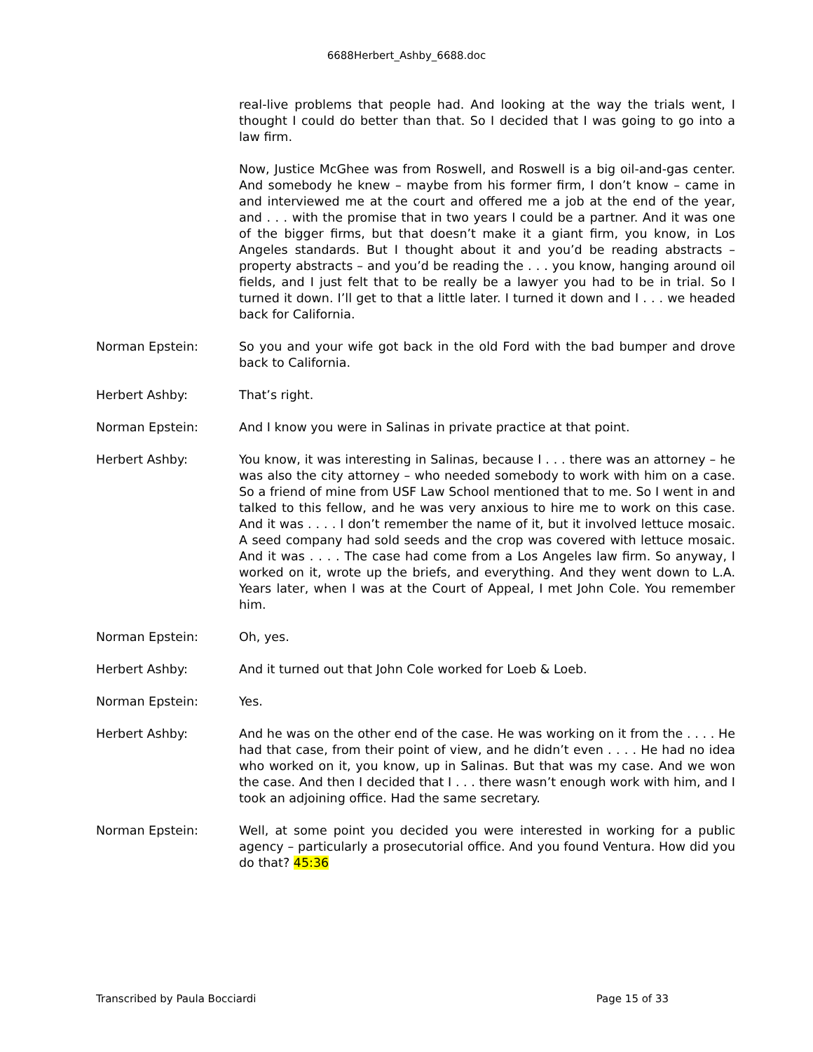6688Herbert_Ashby_6688.doc
real-live problems that people had. And looking at the way the trials went, I thought I could do better than that. So I decided that I was going to go into a law firm.
Now, Justice McGhee was from Roswell, and Roswell is a big oil-and-gas center. And somebody he knew – maybe from his former firm, I don’t know – came in and interviewed me at the court and offered me a job at the end of the year, and . . . with the promise that in two years I could be a partner. And it was one of the bigger firms, but that doesn’t make it a giant firm, you know, in Los Angeles standards. But I thought about it and you’d be reading abstracts – property abstracts – and you’d be reading the . . . you know, hanging around oil fields, and I just felt that to be really be a lawyer you had to be in trial. So I turned it down. I’ll get to that a little later. I turned it down and I . . . we headed back for California.
Norman Epstein: So you and your wife got back in the old Ford with the bad bumper and drove back to California.
Herbert Ashby: That’s right.
Norman Epstein: And I know you were in Salinas in private practice at that point.
Herbert Ashby: You know, it was interesting in Salinas, because I . . . there was an attorney – he was also the city attorney – who needed somebody to work with him on a case. So a friend of mine from USF Law School mentioned that to me. So I went in and talked to this fellow, and he was very anxious to hire me to work on this case. And it was . . . . I don’t remember the name of it, but it involved lettuce mosaic. A seed company had sold seeds and the crop was covered with lettuce mosaic. And it was . . . . The case had come from a Los Angeles law firm. So anyway, I worked on it, wrote up the briefs, and everything. And they went down to L.A. Years later, when I was at the Court of Appeal, I met John Cole. You remember him.
Norman Epstein: Oh, yes.
Herbert Ashby: And it turned out that John Cole worked for Loeb & Loeb.
Norman Epstein: Yes.
Herbert Ashby: And he was on the other end of the case. He was working on it from the . . . . He had that case, from their point of view, and he didn’t even . . . . He had no idea who worked on it, you know, up in Salinas. But that was my case. And we won the case. And then I decided that I . . . there wasn’t enough work with him, and I took an adjoining office. Had the same secretary.
Norman Epstein: Well, at some point you decided you were interested in working for a public agency – particularly a prosecutorial office. And you found Ventura. How did you do that? 45:36
Transcribed by Paula Bocciardi Page 15 of 33